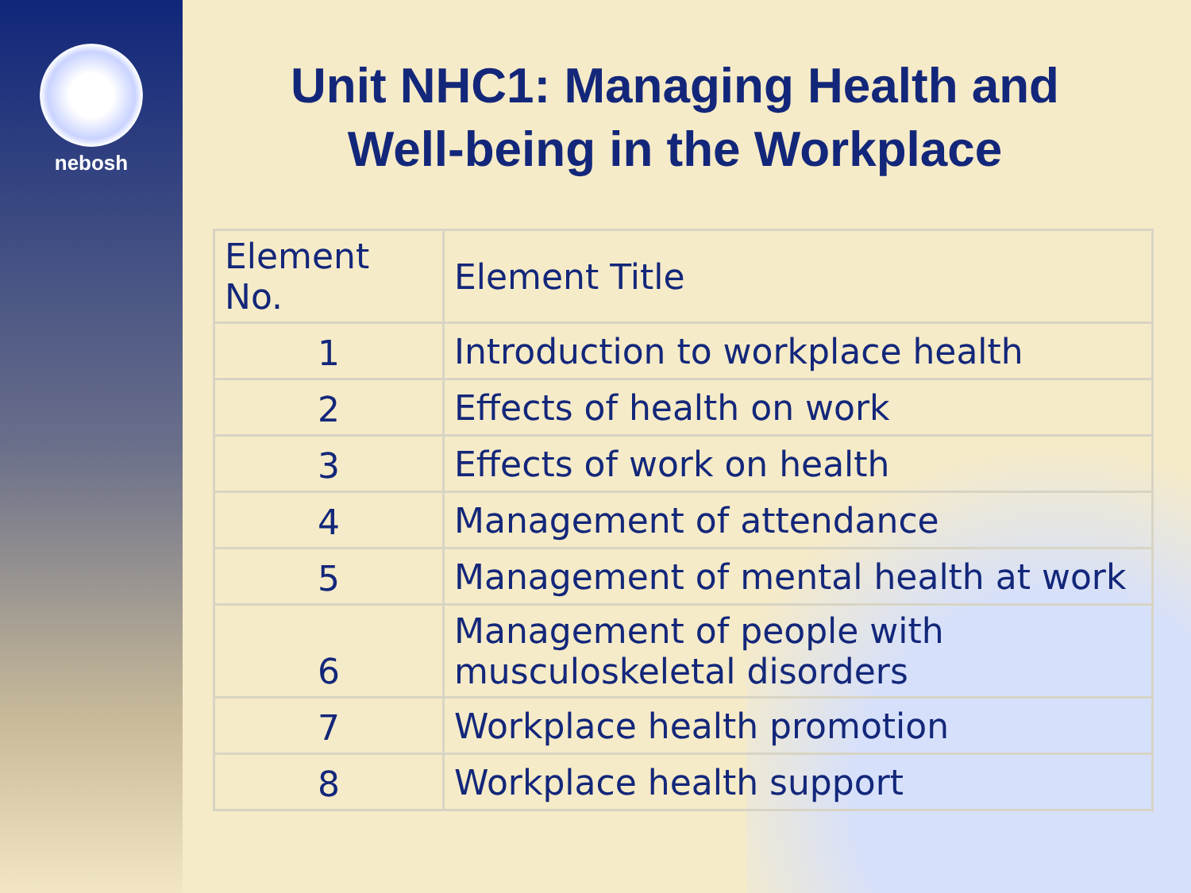nebosh
Unit NHC1: Managing Health and
Well-being in the Workplace
| Element No. | Element Title |
| --- | --- |
| 1 | Introduction to workplace health |
| 2 | Effects of health on work |
| 3 | Effects of work on health |
| 4 | Management of attendance |
| 5 | Management of mental health at work |
| 6 | Management of people with musculoskeletal disorders |
| 7 | Workplace health promotion |
| 8 | Workplace health support |